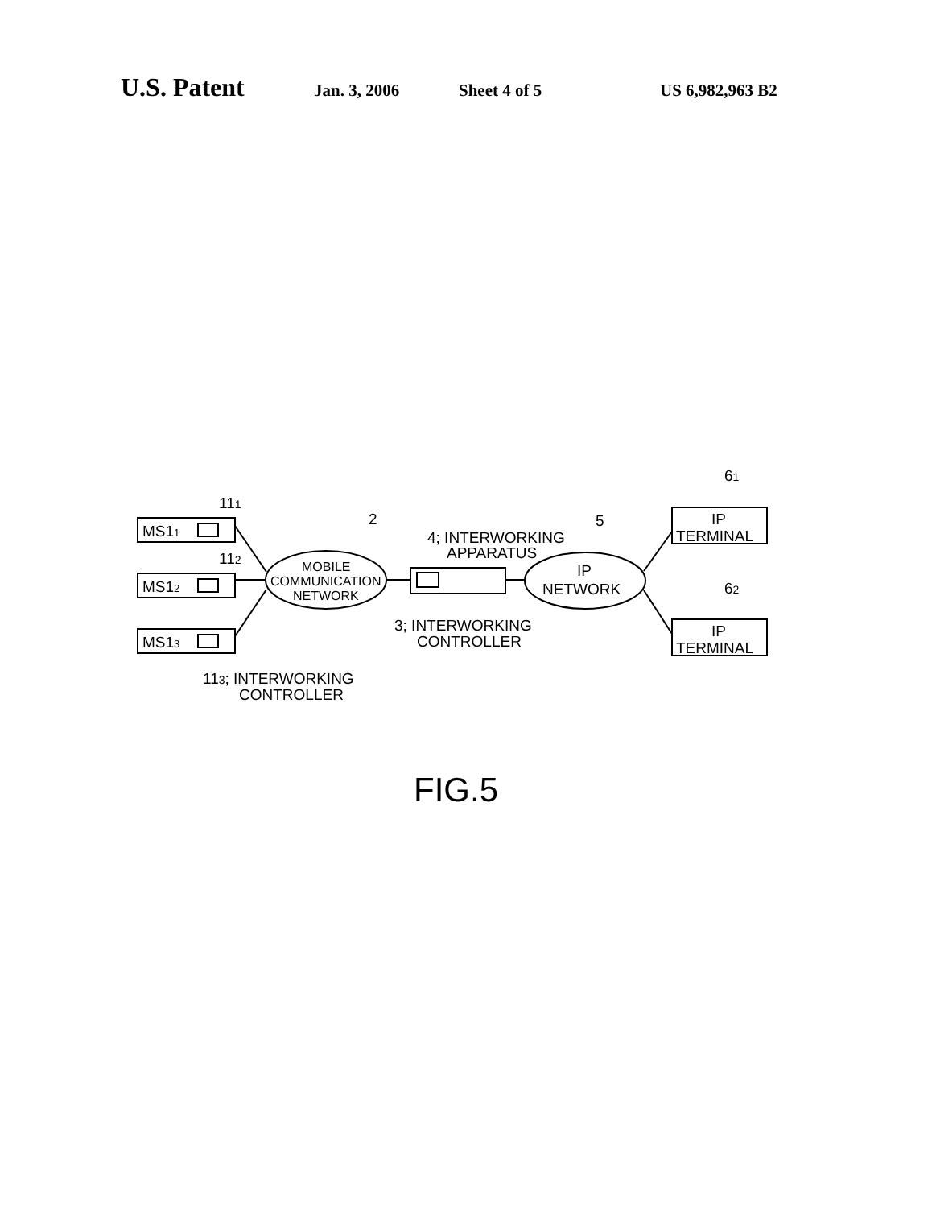U.S. Patent Jan. 3, 2006 Sheet 4 of 5 US 6,982,963 B2
MS11
MS12
MS13
111
112
2
MOBILE
COMMUNICATION
NETWORK
4; INTERWORKING
APPARATUS
3; INTERWORKING
CONTROLLER
5
IP
NETWORK
61
IP
TERMINAL
62
IP
TERMINAL
113; INTERWORKING
CONTROLLER
FIG.5